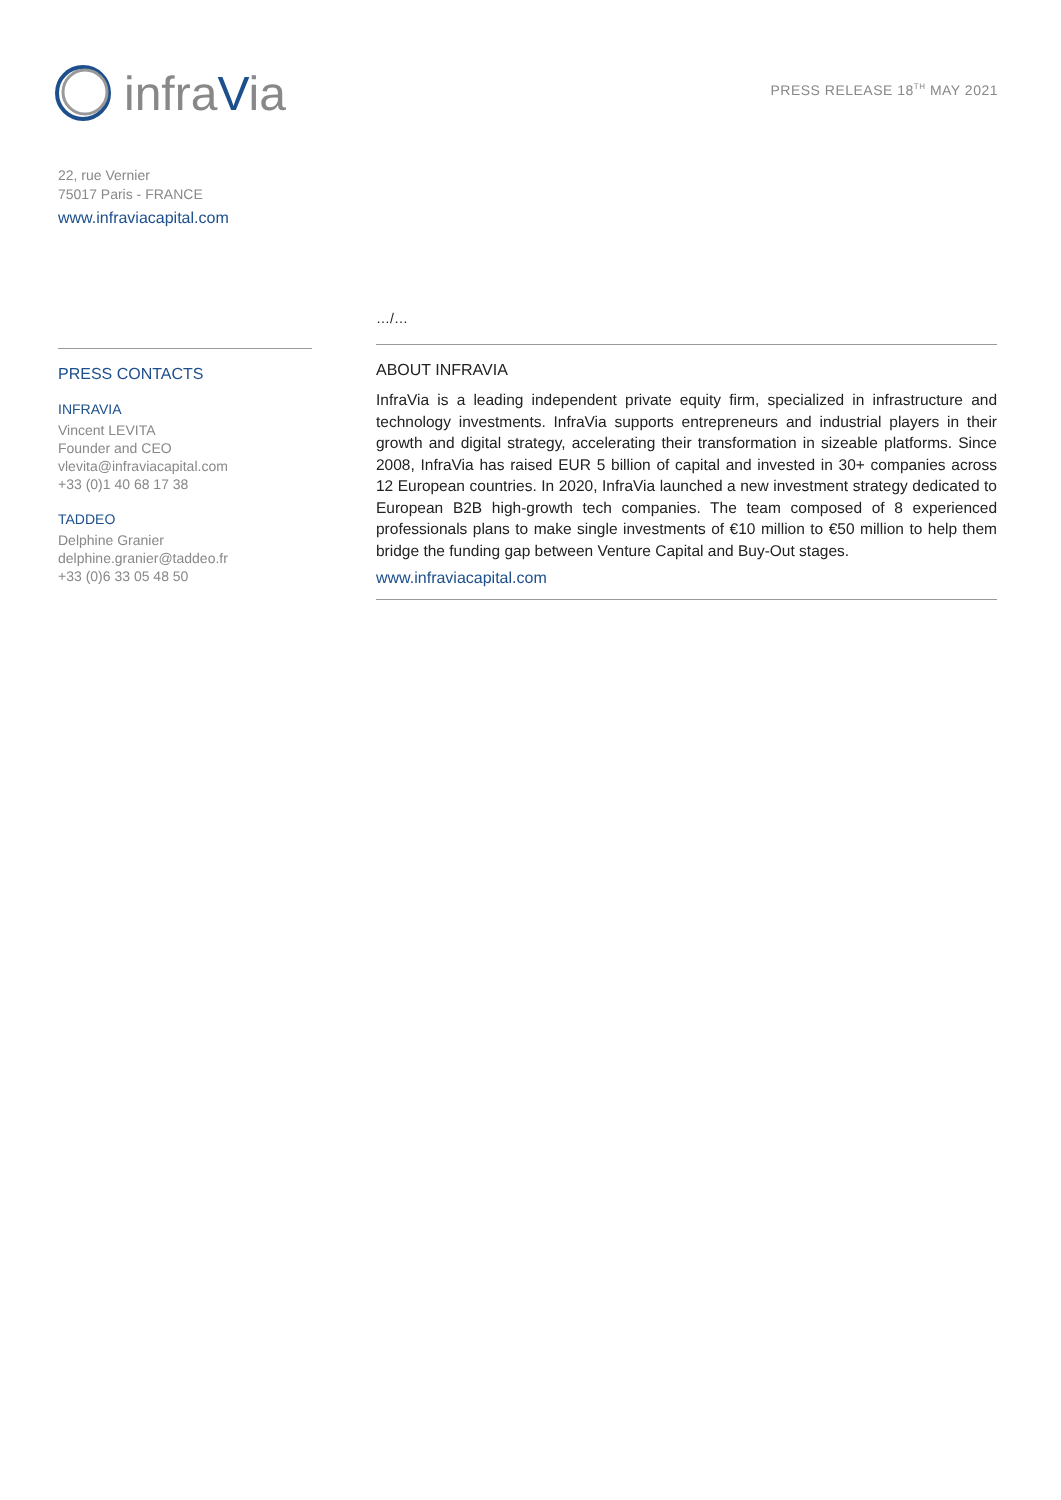infraVia
PRESS RELEASE 18<sup>TH</sup> MAY 2021
22, rue Vernier
75017 Paris - FRANCE
www.infraviacapital.com
PRESS CONTACTS
INFRAVIA
Vincent LEVITA
Founder and CEO
vlevita@infraviacapital.com
+33 (0)1 40 68 17 38
TADDEO
Delphine Granier
delphine.granier@taddeo.fr
+33 (0)6 33 05 48 50
…/…
ABOUT INFRAVIA
InfraVia is a leading independent private equity firm, specialized in infrastructure and technology investments. InfraVia supports entrepreneurs and industrial players in their growth and digital strategy, accelerating their transformation in sizeable platforms. Since 2008, InfraVia has raised EUR 5 billion of capital and invested in 30+ companies across 12 European countries. In 2020, InfraVia launched a new investment strategy dedicated to European B2B high-growth tech companies. The team composed of 8 experienced professionals plans to make single investments of €10 million to €50 million to help them bridge the funding gap between Venture Capital and Buy-Out stages.
www.infraviacapital.com